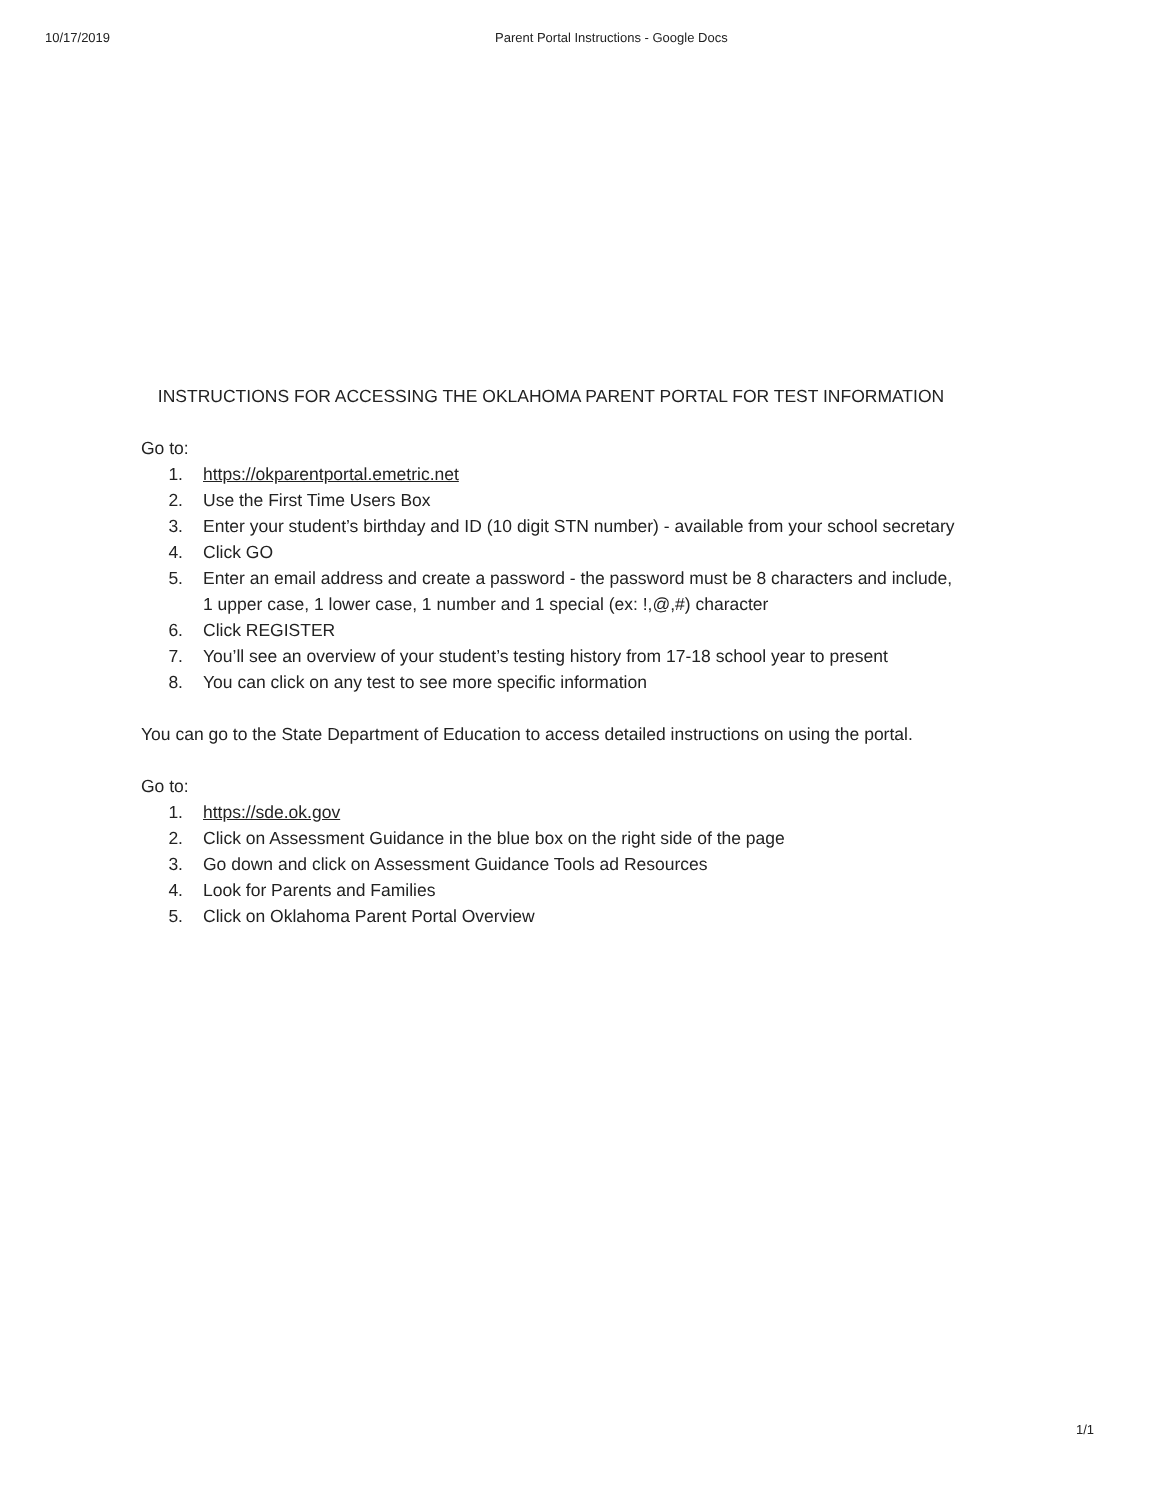10/17/2019 Parent Portal Instructions - Google Docs
INSTRUCTIONS FOR ACCESSING THE OKLAHOMA PARENT PORTAL FOR TEST INFORMATION
Go to:
1. https://okparentportal.emetric.net
2. Use the First Time Users Box
3. Enter your student’s birthday and ID (10 digit STN number) - available from your school secretary
4. Click GO
5. Enter an email address and create a password - the password must be 8 characters and include, 1 upper case, 1 lower case, 1 number and 1 special (ex: !,@,#) character
6. Click REGISTER
7. You’ll see an overview of your student’s testing history from 17-18 school year to present
8. You can click on any test to see more specific information
You can go to the State Department of Education to access detailed instructions on using the portal.
Go to:
1. https://sde.ok.gov
2. Click on Assessment Guidance in the blue box on the right side of the page
3. Go down and click on Assessment Guidance Tools ad Resources
4. Look for Parents and Families
5. Click on Oklahoma Parent Portal Overview
1/1